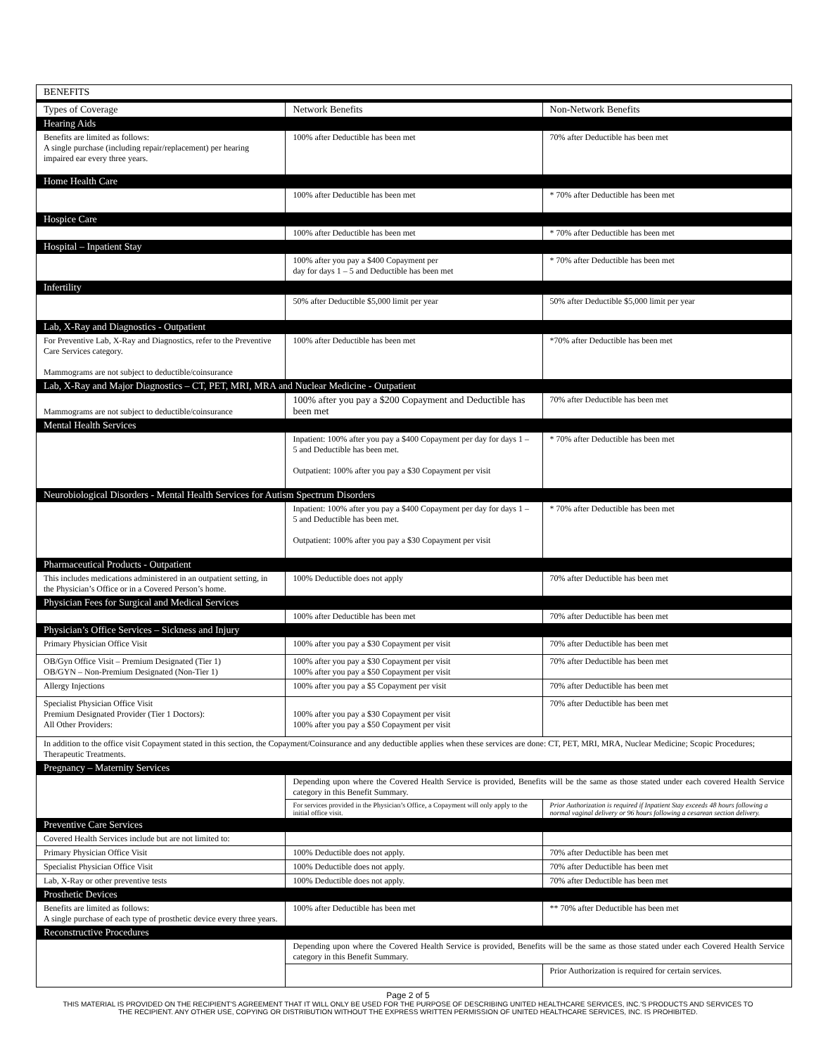| BENEFITS | | |
| --- | --- | --- |
| Types of Coverage | Network Benefits | Non-Network Benefits |
| Hearing Aids | | |
| Benefits are limited as follows: A single purchase (including repair/replacement) per hearing impaired ear every three years. | 100% after Deductible has been met | 70% after Deductible has been met |
| Home Health Care | | |
| | 100% after Deductible has been met | * 70% after Deductible has been met |
| Hospice Care | | |
| | 100% after Deductible has been met | * 70% after Deductible has been met |
| Hospital – Inpatient Stay | | |
| | 100% after you pay a $400 Copayment per day for days 1 – 5 and Deductible has been met | * 70% after Deductible has been met |
| Infertility | | |
| | 50% after Deductible $5,000 limit per year | 50% after Deductible $5,000 limit per year |
| Lab, X-Ray and Diagnostics - Outpatient | | |
| For Preventive Lab, X-Ray and Diagnostics, refer to the Preventive Care Services category. Mammograms are not subject to deductible/coinsurance | 100% after Deductible has been met | *70% after Deductible has been met |
| Lab, X-Ray and Major Diagnostics – CT, PET, MRI, MRA and Nuclear Medicine - Outpatient | | |
| Mammograms are not subject to deductible/coinsurance | 100% after you pay a $200 Copayment and Deductible has been met | 70% after Deductible has been met |
| Mental Health Services | | |
| | Inpatient: 100% after you pay a $400 Copayment per day for days 1 – 5 and Deductible has been met. Outpatient: 100% after you pay a $30 Copayment per visit | * 70% after Deductible has been met |
| Neurobiological Disorders - Mental Health Services for Autism Spectrum Disorders | | |
| | Inpatient: 100% after you pay a $400 Copayment per day for days 1 – 5 and Deductible has been met. Outpatient: 100% after you pay a $30 Copayment per visit | * 70% after Deductible has been met |
| Pharmaceutical Products - Outpatient | | |
| This includes medications administered in an outpatient setting, in the Physician’s Office or in a Covered Person’s home. | 100% Deductible does not apply | 70% after Deductible has been met |
| Physician Fees for Surgical and Medical Services | | |
| | 100% after Deductible has been met | 70% after Deductible has been met |
| Physician’s Office Services – Sickness and Injury | | |
| Primary Physician Office Visit | 100% after you pay a $30 Copayment per visit | 70% after Deductible has been met |
| OB/Gyn Office Visit – Premium Designated (Tier 1) OB/GYN – Non-Premium Designated (Non-Tier 1) | 100% after you pay a $30 Copayment per visit 100% after you pay a $50 Copayment per visit | 70% after Deductible has been met |
| Allergy Injections | 100% after you pay a $5 Copayment per visit | 70% after Deductible has been met |
| Specialist Physician Office Visit Premium Designated Provider (Tier 1 Doctors): All Other Providers: | 100% after you pay a $30 Copayment per visit 100% after you pay a $50 Copayment per visit | 70% after Deductible has been met |
| In addition to the office visit Copayment stated in this section, the Copayment/Coinsurance and any deductible applies when these services are done: CT, PET, MRI, MRA, Nuclear Medicine; Scopic Procedures; Therapeutic Treatments. | | |
| Pregnancy – Maternity Services | | |
| | Depending upon where the Covered Health Service is provided, Benefits will be the same as those stated under each covered Health Service category in this Benefit Summary. | |
| | For services provided in the Physician’s Office, a Copayment will only apply to the initial office visit. | Prior Authorization is required if Inpatient Stay exceeds 48 hours following a normal vaginal delivery or 96 hours following a cesarean section delivery. |
| Preventive Care Services | | |
| Covered Health Services include but are not limited to: | | |
| Primary Physician Office Visit | 100% Deductible does not apply. | 70% after Deductible has been met |
| Specialist Physician Office Visit | 100% Deductible does not apply. | 70% after Deductible has been met |
| Lab, X-Ray or other preventive tests | 100% Deductible does not apply. | 70% after Deductible has been met |
| Prosthetic Devices | | |
| Benefits are limited as follows: A single purchase of each type of prosthetic device every three years. | 100% after Deductible has been met | ** 70% after Deductible has been met |
| Reconstructive Procedures | | |
| | Depending upon where the Covered Health Service is provided, Benefits will be the same as those stated under each Covered Health Service category in this Benefit Summary. | |
| | | Prior Authorization is required for certain services. |
Page 2 of 5
THIS MATERIAL IS PROVIDED ON THE RECIPIENT'S AGREEMENT THAT IT WILL ONLY BE USED FOR THE PURPOSE OF DESCRIBING UNITED HEALTHCARE SERVICES, INC.'S PRODUCTS AND SERVICES TO
THE RECIPIENT. ANY OTHER USE, COPYING OR DISTRIBUTION WITHOUT THE EXPRESS WRITTEN PERMISSION OF UNITED HEALTHCARE SERVICES, INC. IS PROHIBITED.